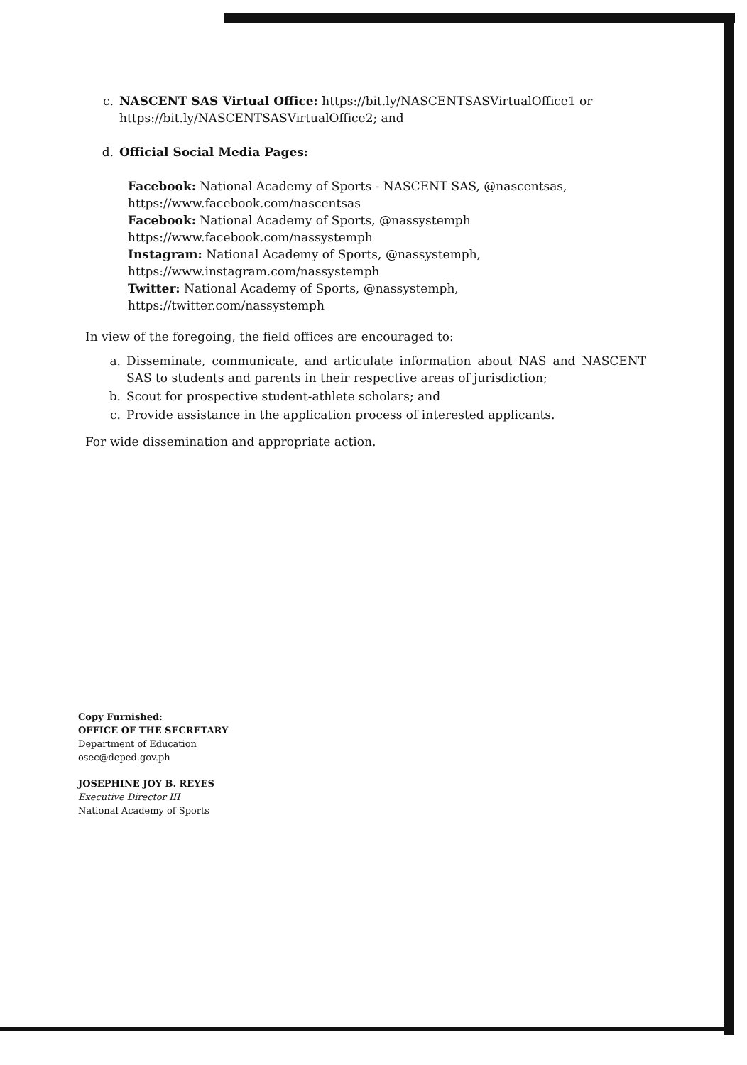c. NASCENT SAS Virtual Office: https://bit.ly/NASCENTSASVirtualOffice1 or https://bit.ly/NASCENTSASVirtualOffice2; and
d. Official Social Media Pages:
Facebook: National Academy of Sports - NASCENT SAS, @nascentsas,
https://www.facebook.com/nascentsas
Facebook: National Academy of Sports, @nassystemph
https://www.facebook.com/nassystemph
Instagram: National Academy of Sports, @nassystemph,
https://www.instagram.com/nassystemph
Twitter: National Academy of Sports, @nassystemph,
https://twitter.com/nassystemph
In view of the foregoing, the field offices are encouraged to:
a.
Disseminate, communicate, and articulate information about NAS and NASCENT SAS to students and parents in their respective areas of jurisdiction;
b.
Scout for prospective student-athlete scholars; and
c.
Provide assistance in the application process of interested applicants.
For wide dissemination and appropriate action.
Copy Furnished:
OFFICE OF THE SECRETARY
Department of Education
osec@deped.gov.ph
JOSEPHINE JOY B. REYES
Executive Director III
National Academy of Sports